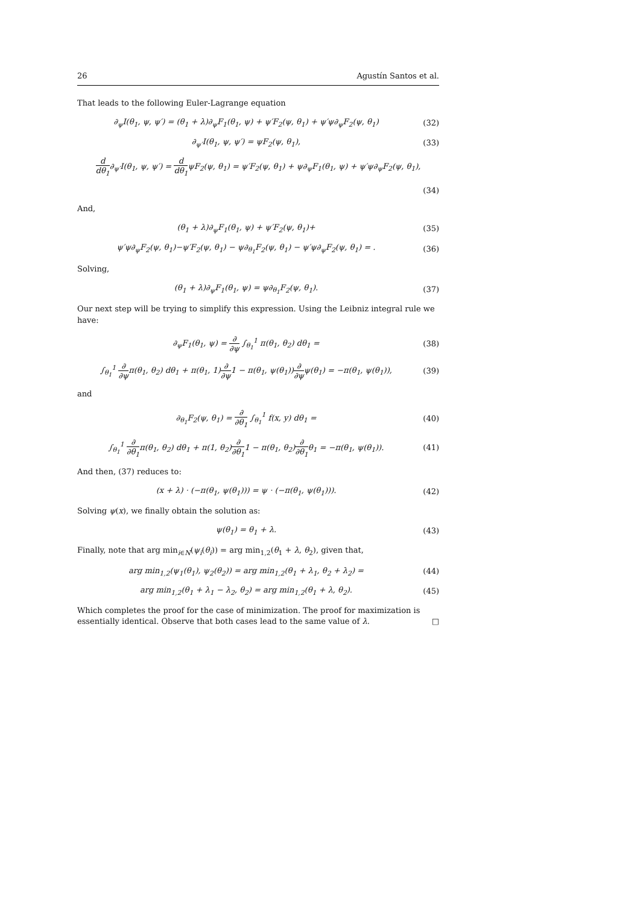26 Agustín Santos et al.
That leads to the following Euler-Lagrange equation
∂<sub>ψ</sub>I(θ<sub>1</sub>, ψ, ψ′) = (θ<sub>1</sub> + λ)∂<sub>ψ</sub>F<sub>1</sub>(θ<sub>1</sub>, ψ) + ψ′F<sub>2</sub>(ψ, θ<sub>1</sub>) + ψ′ψ∂<sub>ψ</sub>F<sub>2</sub>(ψ, θ<sub>1</sub>)
(32)
∂<sub>ψ′</sub>I(θ<sub>1</sub>, ψ, ψ′) = ψF<sub>2</sub>(ψ, θ<sub>1</sub>), (33)
d dθ<sub>1</sub>∂<sub>ψ′</sub>I(θ<sub>1</sub>, ψ, ψ′) = d dθ<sub>1</sub>ψF<sub>2</sub>(ψ, θ<sub>1</sub>) = ψ′F<sub>2</sub>(ψ, θ<sub>1</sub>) + ψ∂<sub>ψ</sub>F<sub>1</sub>(θ<sub>1</sub>, ψ) + ψ′ψ∂<sub>ψ</sub>F<sub>2</sub>(ψ, θ<sub>1</sub>),
(34)
And,
(θ<sub>1</sub> + λ)∂<sub>ψ</sub>F<sub>1</sub>(θ<sub>1</sub>, ψ) + ψ′F<sub>2</sub>(ψ, θ<sub>1</sub>)+
(35)
ψ′ψ∂<sub>ψ</sub>F<sub>2</sub>(ψ, θ<sub>1</sub>)−ψ′F<sub>2</sub>(ψ, θ<sub>1</sub>) − ψ∂<sub>θ<sub>1</sub></sub>F<sub>2</sub>(ψ, θ<sub>1</sub>) − ψ′ψ∂<sub>ψ</sub>F<sub>2</sub>(ψ, θ<sub>1</sub>) = .
(36)
Solving,
(θ<sub>1</sub> + λ)∂<sub>ψ</sub>F<sub>1</sub>(θ<sub>1</sub>, ψ) = ψ∂<sub>θ<sub>1</sub></sub>F<sub>2</sub>(ψ, θ<sub>1</sub>).
(37)
Our next step will be trying to simplify this expression. Using the Leibniz integral rule we have:
∂<sub>ψ</sub>F<sub>1</sub>(θ<sub>1</sub>, ψ) = ∂ ∂ψ ∫<sub>θ<sub>1</sub></sub><sup>1</sup> π(θ<sub>1</sub>, θ<sub>2</sub>) dθ<sub>1</sub> =
(38)
∫<sub>θ<sub>1</sub></sub><sup>1</sup> ∂ ∂ψπ(θ<sub>1</sub>, θ<sub>2</sub>) dθ<sub>1</sub> + π(θ<sub>1</sub>, 1)∂ ∂ψ1 − π(θ<sub>1</sub>, ψ(θ<sub>1</sub>))∂ ∂ψψ(θ<sub>1</sub>) = −π(θ<sub>1</sub>, ψ(θ<sub>1</sub>)),
(39)
and
∂<sub>θ<sub>1</sub></sub>F<sub>2</sub>(ψ, θ<sub>1</sub>) = ∂ ∂θ<sub>1</sub> ∫<sub>θ<sub>1</sub></sub><sup>1</sup> f(x, y) dθ<sub>1</sub> =
(40)
∫<sub>θ<sub>1</sub></sub><sup>1</sup> ∂ ∂θ<sub>1</sub>π(θ<sub>1</sub>, θ<sub>2</sub>) dθ<sub>1</sub> + π(1, θ<sub>2</sub>)∂ ∂θ<sub>1</sub>1 − π(θ<sub>1</sub>, θ<sub>2</sub>)∂ ∂θ<sub>1</sub>θ<sub>1</sub> = −π(θ<sub>1</sub>, ψ(θ<sub>1</sub>)).
(41)
And then, (37) reduces to:
(x + λ) · (−π(θ<sub>1</sub>, ψ(θ<sub>1</sub>))) = ψ · (−π(θ<sub>1</sub>, ψ(θ<sub>1</sub>))).
(42)
Solving ψ(x), we finally obtain the solution as:
ψ(θ<sub>1</sub>) = θ<sub>1</sub> + λ. (43)
Finally, note that arg min<sub>i∈N</sub>(ψ<sub>i</sub>(θ<sub>i</sub>)) = arg min<sub>1,2</sub>(θ<sub>1</sub> + λ, θ<sub>2</sub>), given that,
arg min<sub>1,2</sub>(ψ<sub>1</sub>(θ<sub>1</sub>), ψ<sub>2</sub>(θ<sub>2</sub>)) = arg min<sub>1,2</sub>(θ<sub>1</sub> + λ<sub>1</sub>, θ<sub>2</sub> + λ<sub>2</sub>) =
(44)
arg min<sub>1,2</sub>(θ<sub>1</sub> + λ<sub>1</sub> − λ<sub>2</sub>, θ<sub>2</sub>) = arg min<sub>1,2</sub>(θ<sub>1</sub> + λ, θ<sub>2</sub>).
(45)
Which completes the proof for the case of minimization. The proof for maximization is essentially identical. Observe that both cases lead to the same value of λ. □